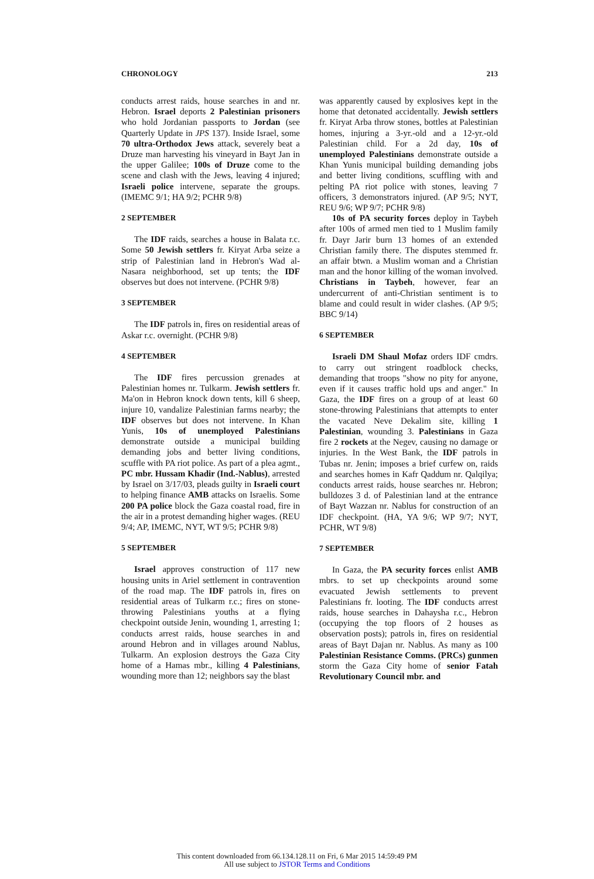CHRONOLOGY 213
conducts arrest raids, house searches in and nr. Hebron. Israel deports 2 Palestinian prisoners who hold Jordanian passports to Jordan (see Quarterly Update in JPS 137). Inside Israel, some 70 ultra-Orthodox Jews attack, severely beat a Druze man harvesting his vineyard in Bayt Jan in the upper Galilee; 100s of Druze come to the scene and clash with the Jews, leaving 4 injured; Israeli police intervene, separate the groups. (IMEMC 9/1; HA 9/2; PCHR 9/8)
2 SEPTEMBER
The IDF raids, searches a house in Balata r.c. Some 50 Jewish settlers fr. Kiryat Arba seize a strip of Palestinian land in Hebron's Wad al-Nasara neighborhood, set up tents; the IDF observes but does not intervene. (PCHR 9/8)
3 SEPTEMBER
The IDF patrols in, fires on residential areas of Askar r.c. overnight. (PCHR 9/8)
4 SEPTEMBER
The IDF fires percussion grenades at Palestinian homes nr. Tulkarm. Jewish settlers fr. Ma'on in Hebron knock down tents, kill 6 sheep, injure 10, vandalize Palestinian farms nearby; the IDF observes but does not intervene. In Khan Yunis, 10s of unemployed Palestinians demonstrate outside a municipal building demanding jobs and better living conditions, scuffle with PA riot police. As part of a plea agmt., PC mbr. Hussam Khadir (Ind.-Nablus), arrested by Israel on 3/17/03, pleads guilty in Israeli court to helping finance AMB attacks on Israelis. Some 200 PA police block the Gaza coastal road, fire in the air in a protest demanding higher wages. (REU 9/4; AP, IMEMC, NYT, WT 9/5; PCHR 9/8)
5 SEPTEMBER
Israel approves construction of 117 new housing units in Ariel settlement in contravention of the road map. The IDF patrols in, fires on residential areas of Tulkarm r.c.; fires on stone-throwing Palestinians youths at a flying checkpoint outside Jenin, wounding 1, arresting 1; conducts arrest raids, house searches in and around Hebron and in villages around Nablus, Tulkarm. An explosion destroys the Gaza City home of a Hamas mbr., killing 4 Palestinians, wounding more than 12; neighbors say the blast
was apparently caused by explosives kept in the home that detonated accidentally. Jewish settlers fr. Kiryat Arba throw stones, bottles at Palestinian homes, injuring a 3-yr.-old and a 12-yr.-old Palestinian child. For a 2d day, 10s of unemployed Palestinians demonstrate outside a Khan Yunis municipal building demanding jobs and better living conditions, scuffling with and pelting PA riot police with stones, leaving 7 officers, 3 demonstrators injured. (AP 9/5; NYT, REU 9/6; WP 9/7; PCHR 9/8)
10s of PA security forces deploy in Taybeh after 100s of armed men tied to 1 Muslim family fr. Dayr Jarir burn 13 homes of an extended Christian family there. The disputes stemmed fr. an affair btwn. a Muslim woman and a Christian man and the honor killing of the woman involved. Christians in Taybeh, however, fear an undercurrent of anti-Christian sentiment is to blame and could result in wider clashes. (AP 9/5; BBC 9/14)
6 SEPTEMBER
Israeli DM Shaul Mofaz orders IDF cmdrs. to carry out stringent roadblock checks, demanding that troops "show no pity for anyone, even if it causes traffic hold ups and anger." In Gaza, the IDF fires on a group of at least 60 stone-throwing Palestinians that attempts to enter the vacated Neve Dekalim site, killing 1 Palestinian, wounding 3. Palestinians in Gaza fire 2 rockets at the Negev, causing no damage or injuries. In the West Bank, the IDF patrols in Tubas nr. Jenin; imposes a brief curfew on, raids and searches homes in Kafr Qaddum nr. Qalqilya; conducts arrest raids, house searches nr. Hebron; bulldozes 3 d. of Palestinian land at the entrance of Bayt Wazzan nr. Nablus for construction of an IDF checkpoint. (HA, YA 9/6; WP 9/7; NYT, PCHR, WT 9/8)
7 SEPTEMBER
In Gaza, the PA security forces enlist AMB mbrs. to set up checkpoints around some evacuated Jewish settlements to prevent Palestinians fr. looting. The IDF conducts arrest raids, house searches in Dahaysha r.c., Hebron (occupying the top floors of 2 houses as observation posts); patrols in, fires on residential areas of Bayt Dajan nr. Nablus. As many as 100 Palestinian Resistance Comms. (PRCs) gunmen storm the Gaza City home of senior Fatah Revolutionary Council mbr. and
This content downloaded from 66.134.128.11 on Fri, 6 Mar 2015 14:59:49 PM
All use subject to JSTOR Terms and Conditions